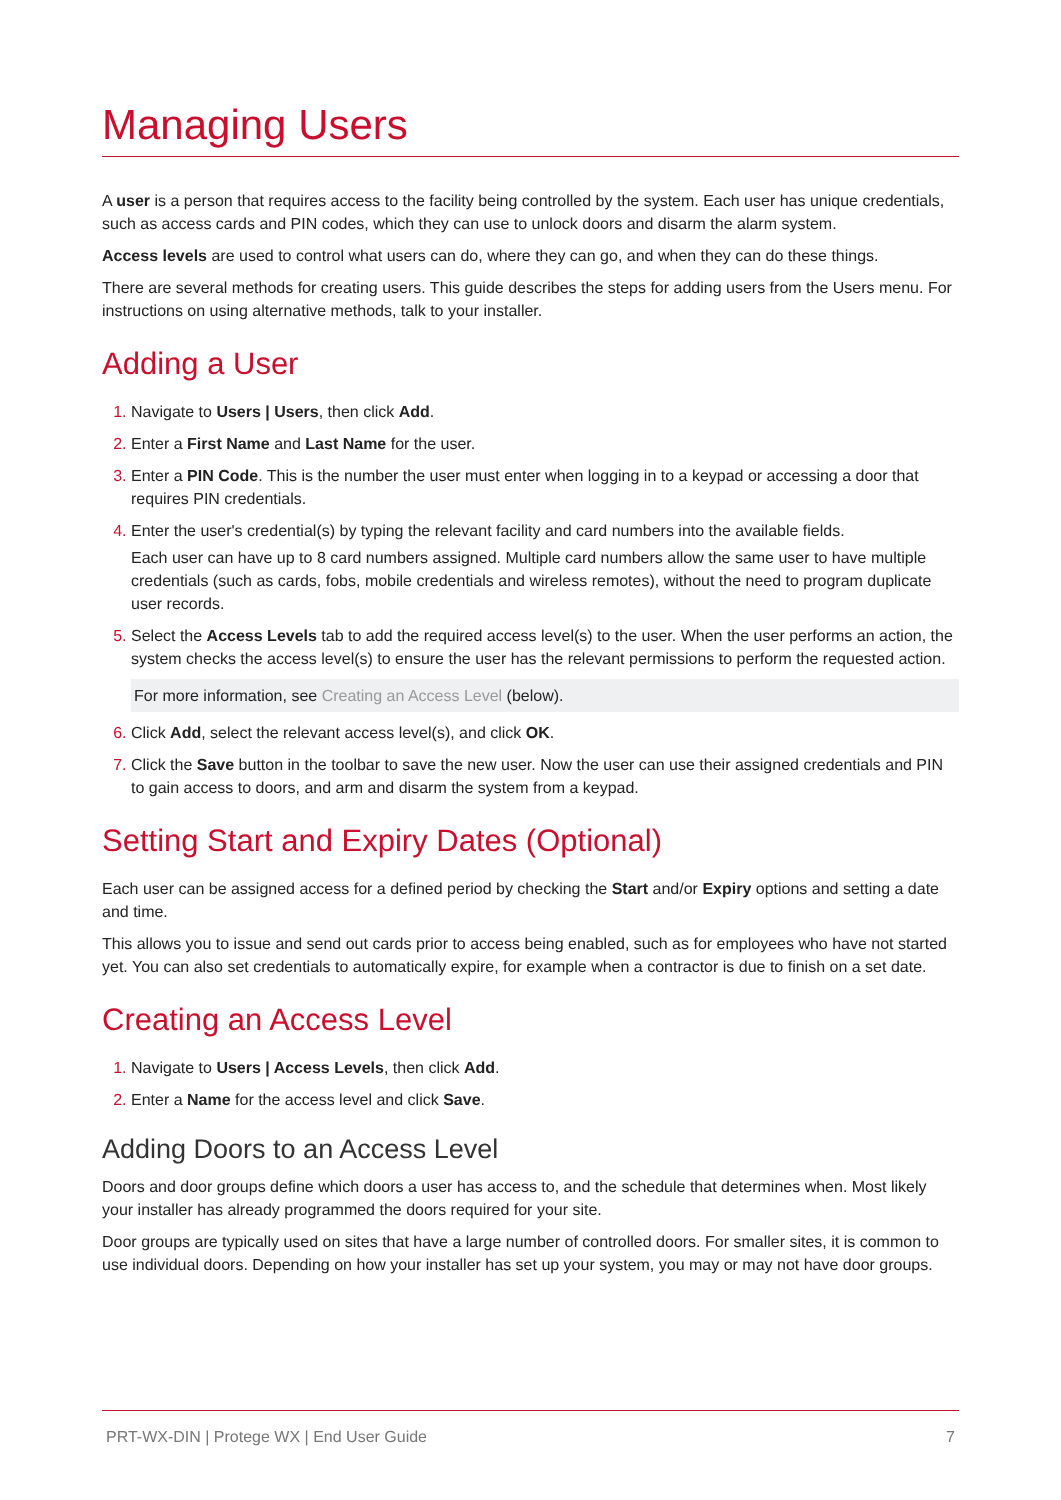Managing Users
A user is a person that requires access to the facility being controlled by the system. Each user has unique credentials, such as access cards and PIN codes, which they can use to unlock doors and disarm the alarm system.
Access levels are used to control what users can do, where they can go, and when they can do these things.
There are several methods for creating users. This guide describes the steps for adding users from the Users menu. For instructions on using alternative methods, talk to your installer.
Adding a User
Navigate to Users | Users, then click Add.
Enter a First Name and Last Name for the user.
Enter a PIN Code. This is the number the user must enter when logging in to a keypad or accessing a door that requires PIN credentials.
Enter the user's credential(s) by typing the relevant facility and card numbers into the available fields.
Each user can have up to 8 card numbers assigned. Multiple card numbers allow the same user to have multiple credentials (such as cards, fobs, mobile credentials and wireless remotes), without the need to program duplicate user records.
Select the Access Levels tab to add the required access level(s) to the user. When the user performs an action, the system checks the access level(s) to ensure the user has the relevant permissions to perform the requested action.
For more information, see Creating an Access Level (below).
Click Add, select the relevant access level(s), and click OK.
Click the Save button in the toolbar to save the new user. Now the user can use their assigned credentials and PIN to gain access to doors, and arm and disarm the system from a keypad.
Setting Start and Expiry Dates (Optional)
Each user can be assigned access for a defined period by checking the Start and/or Expiry options and setting a date and time.
This allows you to issue and send out cards prior to access being enabled, such as for employees who have not started yet. You can also set credentials to automatically expire, for example when a contractor is due to finish on a set date.
Creating an Access Level
Navigate to Users | Access Levels, then click Add.
Enter a Name for the access level and click Save.
Adding Doors to an Access Level
Doors and door groups define which doors a user has access to, and the schedule that determines when. Most likely your installer has already programmed the doors required for your site.
Door groups are typically used on sites that have a large number of controlled doors. For smaller sites, it is common to use individual doors. Depending on how your installer has set up your system, you may or may not have door groups.
PRT-WX-DIN | Protege WX | End User Guide 7